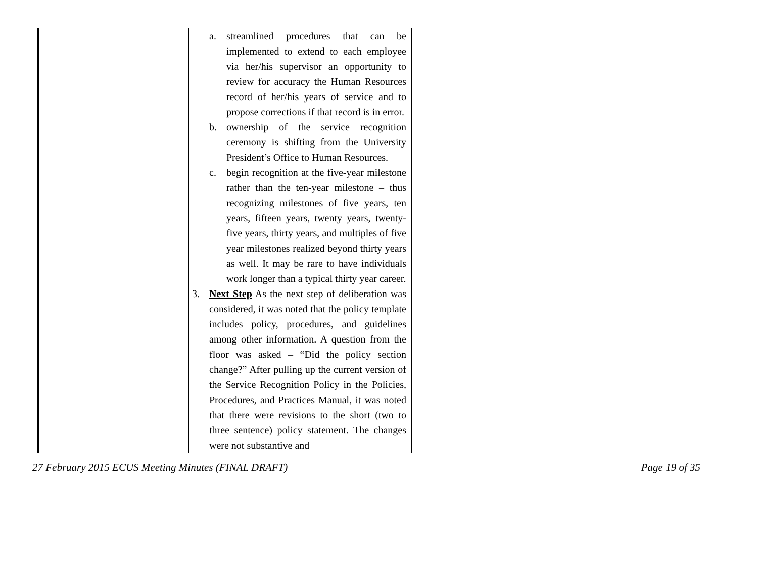| | a. streamlined procedures that can be implemented to extend to each employee via her/his supervisor an opportunity to review for accuracy the Human Resources record of her/his years of service and to propose corrections if that record is in error. b. ownership of the service recognition ceremony is shifting from the University President’s Office to Human Resources. c. begin recognition at the five-year milestone rather than the ten-year milestone – thus recognizing milestones of five years, ten years, fifteen years, twenty years, twenty-five years, thirty years, and multiples of five year milestones realized beyond thirty years as well. It may be rare to have individuals work longer than a typical thirty year career. 3. Next Step As the next step of deliberation was considered, it was noted that the policy template includes policy, procedures, and guidelines among other information. A question from the floor was asked – “Did the policy section change?” After pulling up the current version of the Service Recognition Policy in the Policies, Procedures, and Practices Manual, it was noted that there were revisions to the short (two to three sentence) policy statement. The changes were not substantive and | | |
27 February 2015 ECUS Meeting Minutes (FINAL DRAFT) Page 19 of 35